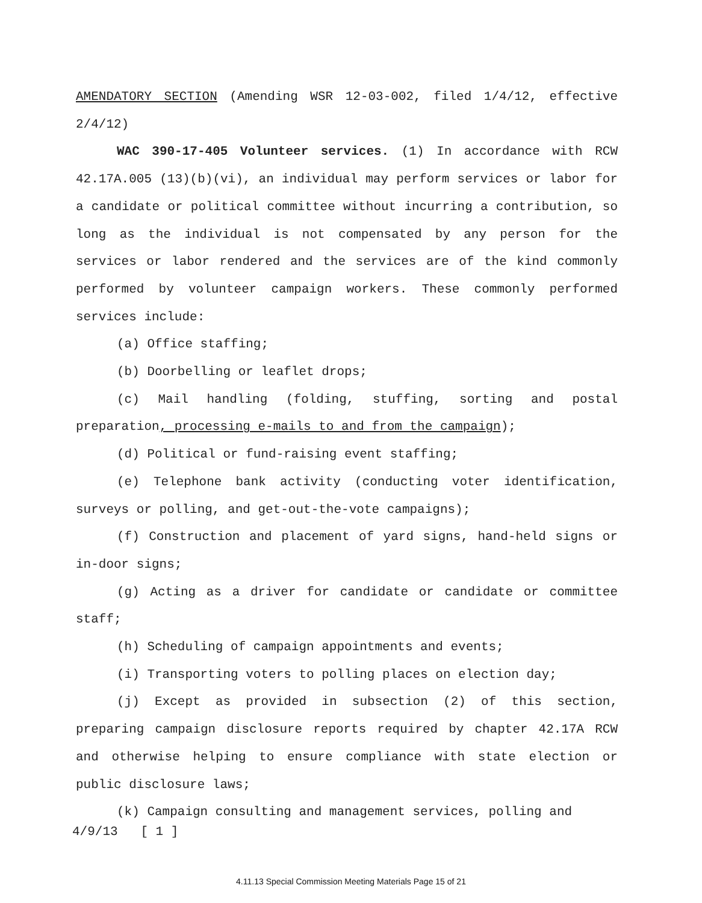AMENDATORY SECTION (Amending WSR 12-03-002, filed 1/4/12, effective 2/4/12)
WAC 390-17-405 Volunteer services. (1) In accordance with RCW 42.17A.005 (13)(b)(vi), an individual may perform services or labor for a candidate or political committee without incurring a contribution, so long as the individual is not compensated by any person for the services or labor rendered and the services are of the kind commonly performed by volunteer campaign workers. These commonly performed services include:
(a) Office staffing;
(b) Doorbelling or leaflet drops;
(c) Mail handling (folding, stuffing, sorting and postal preparation, processing e-mails to and from the campaign);
(d) Political or fund-raising event staffing;
(e) Telephone bank activity (conducting voter identification, surveys or polling, and get-out-the-vote campaigns);
(f) Construction and placement of yard signs, hand-held signs or in-door signs;
(g) Acting as a driver for candidate or candidate or committee staff;
(h) Scheduling of campaign appointments and events;
(i) Transporting voters to polling places on election day;
(j) Except as provided in subsection (2) of this section, preparing campaign disclosure reports required by chapter 42.17A RCW and otherwise helping to ensure compliance with state election or public disclosure laws;
(k) Campaign consulting and management services, polling and
4/9/13 [ 1 ]
4.11.13 Special Commission Meeting Materials Page 15 of 21